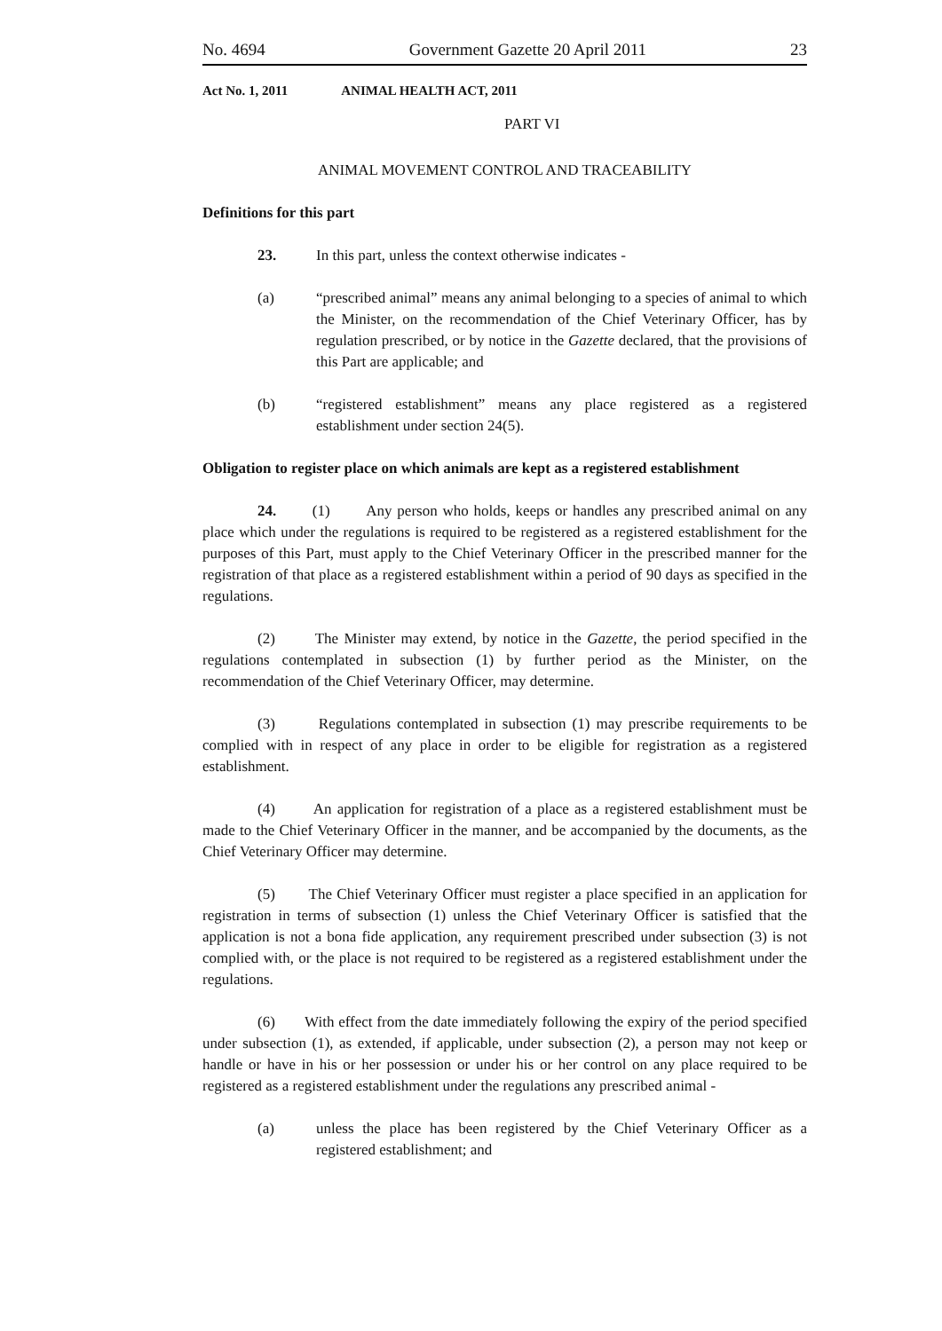No. 4694 Government Gazette 20 April 2011 23
Act No. 1, 2011 ANIMAL HEALTH ACT, 2011
PART VI
ANIMAL MOVEMENT CONTROL AND TRACEABILITY
Definitions for this part
23. In this part, unless the context otherwise indicates -
(a) “prescribed animal” means any animal belonging to a species of animal to which the Minister, on the recommendation of the Chief Veterinary Officer, has by regulation prescribed, or by notice in the Gazette declared, that the provisions of this Part are applicable; and
(b) “registered establishment” means any place registered as a registered establishment under section 24(5).
Obligation to register place on which animals are kept as a registered establishment
24. (1) Any person who holds, keeps or handles any prescribed animal on any place which under the regulations is required to be registered as a registered establishment for the purposes of this Part, must apply to the Chief Veterinary Officer in the prescribed manner for the registration of that place as a registered establishment within a period of 90 days as specified in the regulations.
(2) The Minister may extend, by notice in the Gazette, the period specified in the regulations contemplated in subsection (1) by further period as the Minister, on the recommendation of the Chief Veterinary Officer, may determine.
(3) Regulations contemplated in subsection (1) may prescribe requirements to be complied with in respect of any place in order to be eligible for registration as a registered establishment.
(4) An application for registration of a place as a registered establishment must be made to the Chief Veterinary Officer in the manner, and be accompanied by the documents, as the Chief Veterinary Officer may determine.
(5) The Chief Veterinary Officer must register a place specified in an application for registration in terms of subsection (1) unless the Chief Veterinary Officer is satisfied that the application is not a bona fide application, any requirement prescribed under subsection (3) is not complied with, or the place is not required to be registered as a registered establishment under the regulations.
(6) With effect from the date immediately following the expiry of the period specified under subsection (1), as extended, if applicable, under subsection (2), a person may not keep or handle or have in his or her possession or under his or her control on any place required to be registered as a registered establishment under the regulations any prescribed animal -
(a) unless the place has been registered by the Chief Veterinary Officer as a registered establishment; and